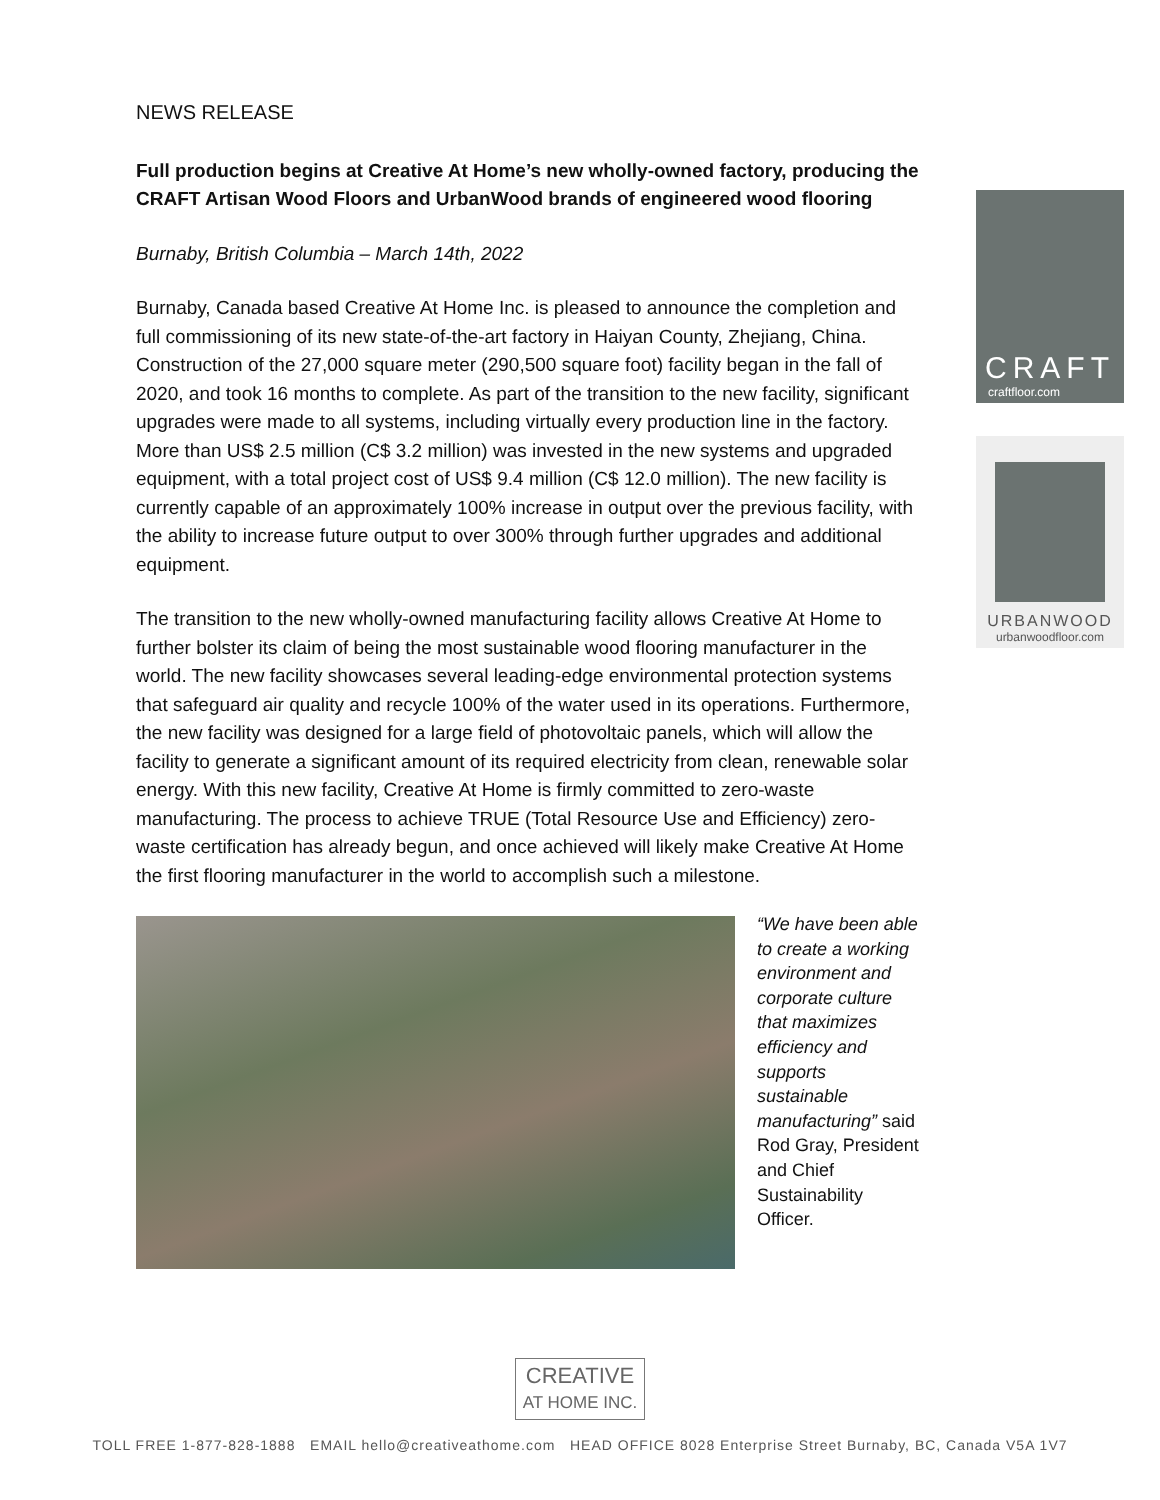NEWS RELEASE
Full production begins at Creative At Home’s new wholly-owned factory, producing the CRAFT Artisan Wood Floors and UrbanWood brands of engineered wood flooring
Burnaby, British Columbia – March 14th, 2022
Burnaby, Canada based Creative At Home Inc. is pleased to announce the completion and full commissioning of its new state-of-the-art factory in Haiyan County, Zhejiang, China. Construction of the 27,000 square meter (290,500 square foot) facility began in the fall of 2020, and took 16 months to complete. As part of the transition to the new facility, significant upgrades were made to all systems, including virtually every production line in the factory. More than US$ 2.5 million (C$ 3.2 million) was invested in the new systems and upgraded equipment, with a total project cost of US$ 9.4 million (C$ 12.0 million). The new facility is currently capable of an approximately 100% increase in output over the previous facility, with the ability to increase future output to over 300% through further upgrades and additional equipment.
The transition to the new wholly-owned manufacturing facility allows Creative At Home to further bolster its claim of being the most sustainable wood flooring manufacturer in the world. The new facility showcases several leading-edge environmental protection systems that safeguard air quality and recycle 100% of the water used in its operations. Furthermore, the new facility was designed for a large field of photovoltaic panels, which will allow the facility to generate a significant amount of its required electricity from clean, renewable solar energy. With this new facility, Creative At Home is firmly committed to zero-waste manufacturing. The process to achieve TRUE (Total Resource Use and Efficiency) zero-waste certification has already begun, and once achieved will likely make Creative At Home the first flooring manufacturer in the world to accomplish such a milestone.
“We have been able to create a working environment and corporate culture that maximizes efficiency and supports sustainable manufacturing” said Rod Gray, President and Chief Sustainability Officer.
CRAFT
craftfloor.com
URBANWOOD
urbanwoodfloor.com
CREATIVE
AT HOME INC.
TOLL FREE 1-877-828-1888 EMAIL hello@creativeathome.com HEAD OFFICE 8028 Enterprise Street Burnaby, BC, Canada V5A 1V7